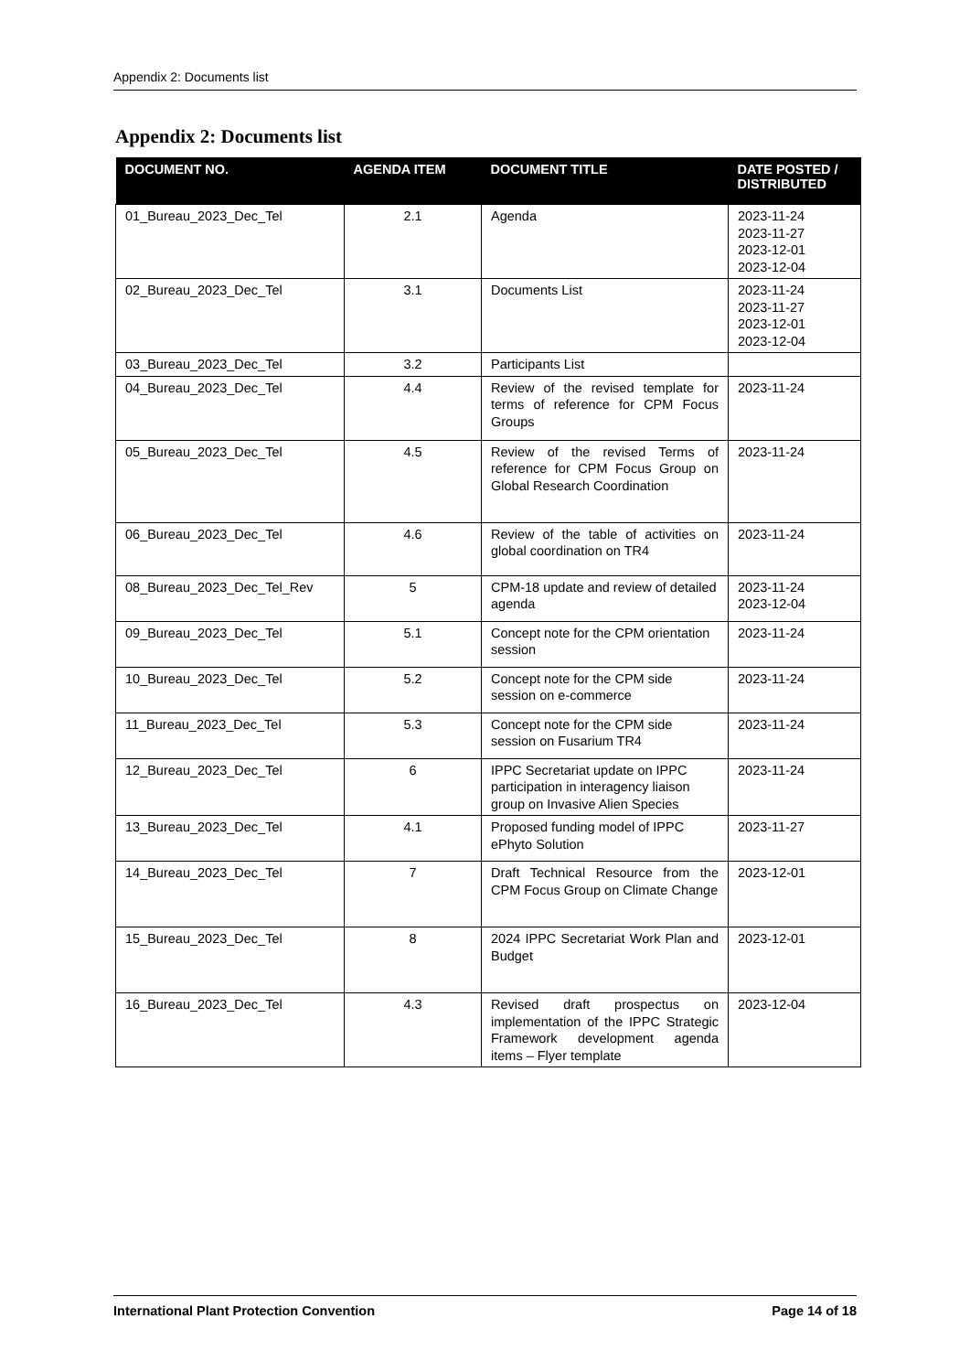Appendix 2: Documents list
Appendix 2: Documents list
| DOCUMENT NO. | AGENDA ITEM | DOCUMENT TITLE | DATE POSTED / DISTRIBUTED |
| --- | --- | --- | --- |
| 01_Bureau_2023_Dec_Tel | 2.1 | Agenda | 2023-11-24 2023-11-27 2023-12-01 2023-12-04 |
| 02_Bureau_2023_Dec_Tel | 3.1 | Documents List | 2023-11-24 2023-11-27 2023-12-01 2023-12-04 |
| 03_Bureau_2023_Dec_Tel | 3.2 | Participants List | |
| 04_Bureau_2023_Dec_Tel | 4.4 | Review of the revised template for terms of reference for CPM Focus Groups | 2023-11-24 |
| 05_Bureau_2023_Dec_Tel | 4.5 | Review of the revised Terms of reference for CPM Focus Group on Global Research Coordination | 2023-11-24 |
| 06_Bureau_2023_Dec_Tel | 4.6 | Review of the table of activities on global coordination on TR4 | 2023-11-24 |
| 08_Bureau_2023_Dec_Tel_Rev | 5 | CPM-18 update and review of detailed agenda | 2023-11-24 2023-12-04 |
| 09_Bureau_2023_Dec_Tel | 5.1 | Concept note for the CPM orientation session | 2023-11-24 |
| 10_Bureau_2023_Dec_Tel | 5.2 | Concept note for the CPM side session on e-commerce | 2023-11-24 |
| 11_Bureau_2023_Dec_Tel | 5.3 | Concept note for the CPM side session on Fusarium TR4 | 2023-11-24 |
| 12_Bureau_2023_Dec_Tel | 6 | IPPC Secretariat update on IPPC participation in interagency liaison group on Invasive Alien Species | 2023-11-24 |
| 13_Bureau_2023_Dec_Tel | 4.1 | Proposed funding model of IPPC ePhyto Solution | 2023-11-27 |
| 14_Bureau_2023_Dec_Tel | 7 | Draft Technical Resource from the CPM Focus Group on Climate Change | 2023-12-01 |
| 15_Bureau_2023_Dec_Tel | 8 | 2024 IPPC Secretariat Work Plan and Budget | 2023-12-01 |
| 16_Bureau_2023_Dec_Tel | 4.3 | Revised draft prospectus on implementation of the IPPC Strategic Framework development agenda items – Flyer template | 2023-12-04 |
International Plant Protection Convention Page 14 of 18